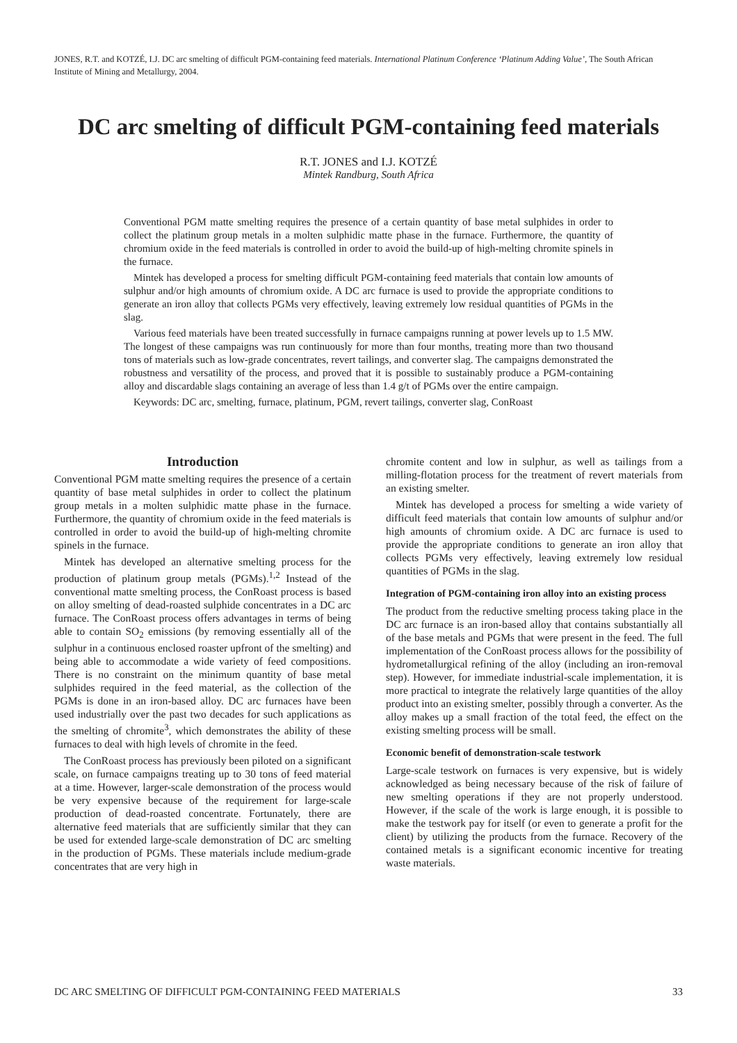JONES, R.T. and KOTZÉ, I.J. DC arc smelting of difficult PGM-containing feed materials. International Platinum Conference ‘Platinum Adding Value’, The South African Institute of Mining and Metallurgy, 2004.
DC arc smelting of difficult PGM-containing feed materials
R.T. JONES and I.J. KOTZÉ
Mintek Randburg, South Africa
Conventional PGM matte smelting requires the presence of a certain quantity of base metal sulphides in order to collect the platinum group metals in a molten sulphidic matte phase in the furnace. Furthermore, the quantity of chromium oxide in the feed materials is controlled in order to avoid the build-up of high-melting chromite spinels in the furnace.
Mintek has developed a process for smelting difficult PGM-containing feed materials that contain low amounts of sulphur and/or high amounts of chromium oxide. A DC arc furnace is used to provide the appropriate conditions to generate an iron alloy that collects PGMs very effectively, leaving extremely low residual quantities of PGMs in the slag.
Various feed materials have been treated successfully in furnace campaigns running at power levels up to 1.5 MW. The longest of these campaigns was run continuously for more than four months, treating more than two thousand tons of materials such as low-grade concentrates, revert tailings, and converter slag. The campaigns demonstrated the robustness and versatility of the process, and proved that it is possible to sustainably produce a PGM-containing alloy and discardable slags containing an average of less than 1.4 g/t of PGMs over the entire campaign.
Keywords: DC arc, smelting, furnace, platinum, PGM, revert tailings, converter slag, ConRoast
Introduction
Conventional PGM matte smelting requires the presence of a certain quantity of base metal sulphides in order to collect the platinum group metals in a molten sulphidic matte phase in the furnace. Furthermore, the quantity of chromium oxide in the feed materials is controlled in order to avoid the build-up of high-melting chromite spinels in the furnace.
Mintek has developed an alternative smelting process for the production of platinum group metals (PGMs).<sup>1,2</sup> Instead of the conventional matte smelting process, the ConRoast process is based on alloy smelting of dead-roasted sulphide concentrates in a DC arc furnace. The ConRoast process offers advantages in terms of being able to contain SO<sub>2</sub> emissions (by removing essentially all of the sulphur in a continuous enclosed roaster upfront of the smelting) and being able to accommodate a wide variety of feed compositions. There is no constraint on the minimum quantity of base metal sulphides required in the feed material, as the collection of the PGMs is done in an iron-based alloy. DC arc furnaces have been used industrially over the past two decades for such applications as the smelting of chromite<sup>3</sup>, which demonstrates the ability of these furnaces to deal with high levels of chromite in the feed.
The ConRoast process has previously been piloted on a significant scale, on furnace campaigns treating up to 30 tons of feed material at a time. However, larger-scale demonstration of the process would be very expensive because of the requirement for large-scale production of dead-roasted concentrate. Fortunately, there are alternative feed materials that are sufficiently similar that they can be used for extended large-scale demonstration of DC arc smelting in the production of PGMs. These materials include medium-grade concentrates that are very high in
chromite content and low in sulphur, as well as tailings from a milling-flotation process for the treatment of revert materials from an existing smelter.
Mintek has developed a process for smelting a wide variety of difficult feed materials that contain low amounts of sulphur and/or high amounts of chromium oxide. A DC arc furnace is used to provide the appropriate conditions to generate an iron alloy that collects PGMs very effectively, leaving extremely low residual quantities of PGMs in the slag.
Integration of PGM-containing iron alloy into an existing process
The product from the reductive smelting process taking place in the DC arc furnace is an iron-based alloy that contains substantially all of the base metals and PGMs that were present in the feed. The full implementation of the ConRoast process allows for the possibility of hydrometallurgical refining of the alloy (including an iron-removal step). However, for immediate industrial-scale implementation, it is more practical to integrate the relatively large quantities of the alloy product into an existing smelter, possibly through a converter. As the alloy makes up a small fraction of the total feed, the effect on the existing smelting process will be small.
Economic benefit of demonstration-scale testwork
Large-scale testwork on furnaces is very expensive, but is widely acknowledged as being necessary because of the risk of failure of new smelting operations if they are not properly understood. However, if the scale of the work is large enough, it is possible to make the testwork pay for itself (or even to generate a profit for the client) by utilizing the products from the furnace. Recovery of the contained metals is a significant economic incentive for treating waste materials.
DC ARC SMELTING OF DIFFICULT PGM-CONTAINING FEED MATERIALS 33